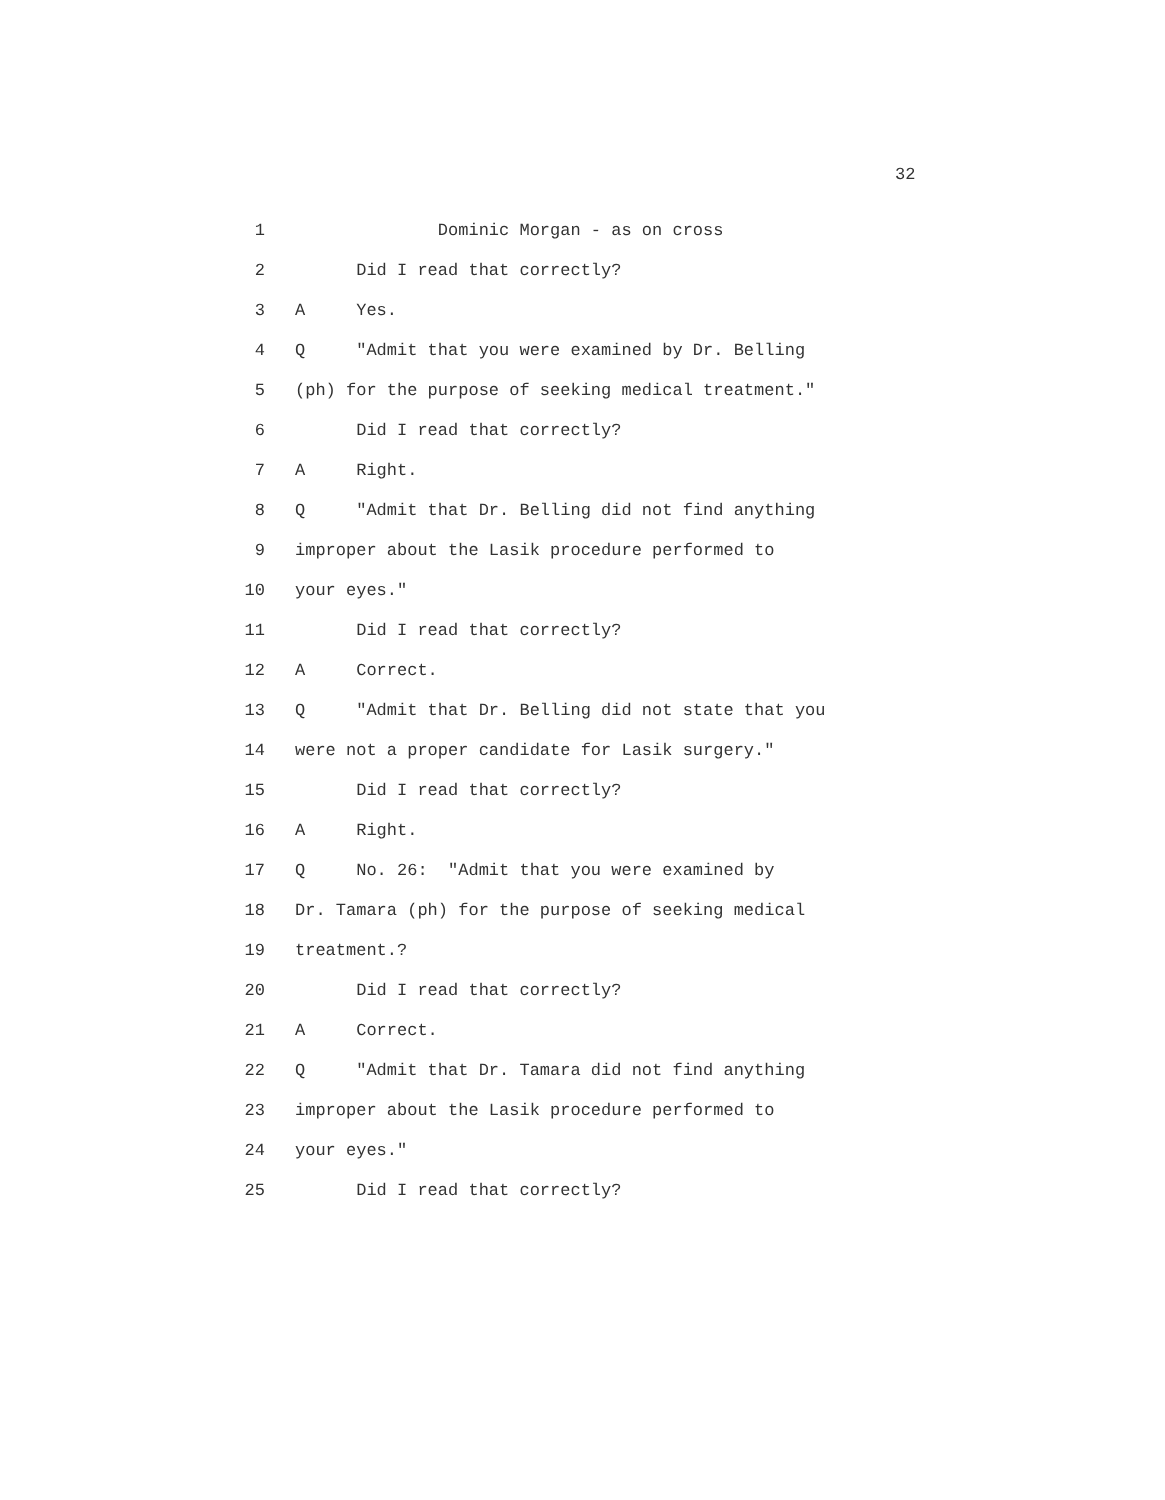32
1 Dominic Morgan - as on cross
2 Did I read that correctly?
3 A Yes.
4 Q "Admit that you were examined by Dr. Belling
5 (ph) for the purpose of seeking medical treatment."
6 Did I read that correctly?
7 A Right.
8 Q "Admit that Dr. Belling did not find anything
9 improper about the Lasik procedure performed to
10 your eyes."
11 Did I read that correctly?
12 A Correct.
13 Q "Admit that Dr. Belling did not state that you
14 were not a proper candidate for Lasik surgery."
15 Did I read that correctly?
16 A Right.
17 Q No. 26: "Admit that you were examined by
18 Dr. Tamara (ph) for the purpose of seeking medical
19 treatment.?
20 Did I read that correctly?
21 A Correct.
22 Q "Admit that Dr. Tamara did not find anything
23 improper about the Lasik procedure performed to
24 your eyes."
25 Did I read that correctly?